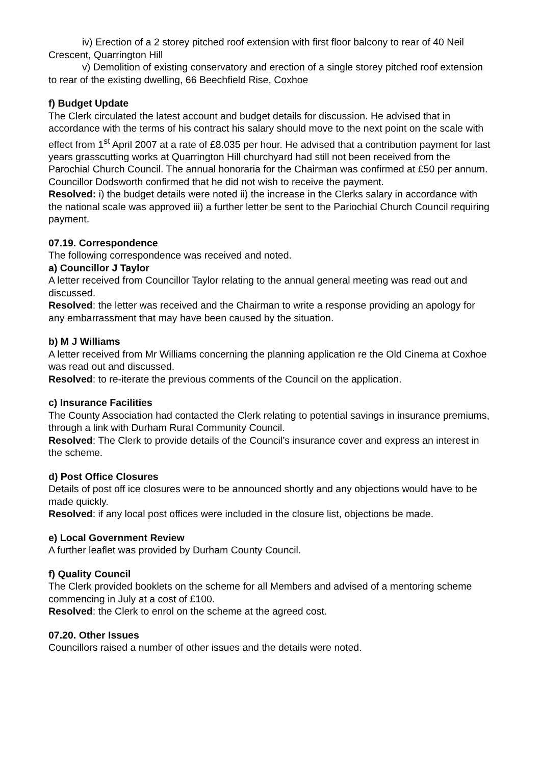iv) Erection of a 2 storey pitched roof extension with first floor balcony to rear of 40 Neil Crescent, Quarrington Hill
v) Demolition of existing conservatory and erection of a single storey pitched roof extension to rear of the existing dwelling, 66 Beechfield Rise, Coxhoe
f) Budget Update
The Clerk circulated the latest account and budget details for discussion. He advised that in accordance with the terms of his contract his salary should move to the next point on the scale with effect from 1<sup>st</sup> April 2007 at a rate of £8.035 per hour. He advised that a contribution payment for last years grasscutting works at Quarrington Hill churchyard had still not been received from the Parochial Church Council. The annual honoraria for the Chairman was confirmed at £50 per annum. Councillor Dodsworth confirmed that he did not wish to receive the payment.
Resolved: i) the budget details were noted ii) the increase in the Clerks salary in accordance with the national scale was approved iii) a further letter be sent to the Pariochial Church Council requiring payment.
07.19. Correspondence
The following correspondence was received and noted.
a) Councillor J Taylor
A letter received from Councillor Taylor relating to the annual general meeting was read out and discussed.
Resolved: the letter was received and the Chairman to write a response providing an apology for any embarrassment that may have been caused by the situation.
b) M J Williams
A letter received from Mr Williams concerning the planning application re the Old Cinema at Coxhoe was read out and discussed.
Resolved: to re-iterate the previous comments of the Council on the application.
c) Insurance Facilities
The County Association had contacted the Clerk relating to potential savings in insurance premiums, through a link with Durham Rural Community Council.
Resolved: The Clerk to provide details of the Council’s insurance cover and express an interest in the scheme.
d) Post Office Closures
Details of post off ice closures were to be announced shortly and any objections would have to be made quickly.
Resolved: if any local post offices were included in the closure list, objections be made.
e) Local Government Review
A further leaflet was provided by Durham County Council.
f) Quality Council
The Clerk provided booklets on the scheme for all Members and advised of a mentoring scheme commencing in July at a cost of £100.
Resolved: the Clerk to enrol on the scheme at the agreed cost.
07.20. Other Issues
Councillors raised a number of other issues and the details were noted.